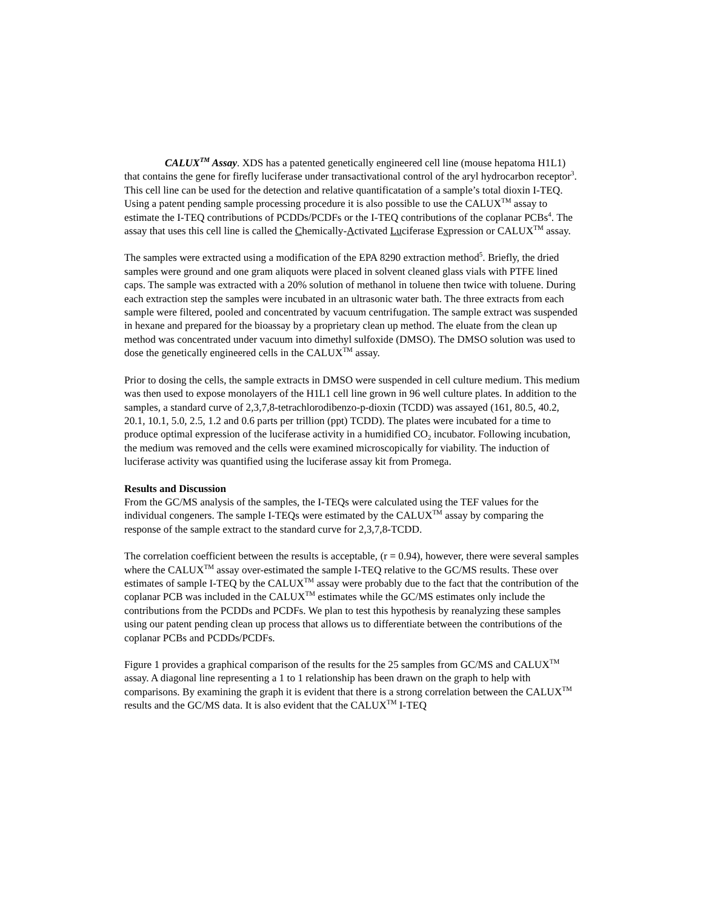CALUX<sup>TM</sup> Assay. XDS has a patented genetically engineered cell line (mouse hepatoma H1L1) that contains the gene for firefly luciferase under transactivational control of the aryl hydrocarbon receptor<sup>3</sup>. This cell line can be used for the detection and relative quantificatation of a sample’s total dioxin I-TEQ. Using a patent pending sample processing procedure it is also possible to use the CALUX<sup>TM</sup> assay to estimate the I-TEQ contributions of PCDDs/PCDFs or the I-TEQ contributions of the coplanar PCBs<sup>4</sup>. The assay that uses this cell line is called the Chemically-Activated Luciferase Expression or CALUX<sup>TM</sup> assay.
The samples were extracted using a modification of the EPA 8290 extraction method<sup>5</sup>. Briefly, the dried samples were ground and one gram aliquots were placed in solvent cleaned glass vials with PTFE lined caps. The sample was extracted with a 20% solution of methanol in toluene then twice with toluene. During each extraction step the samples were incubated in an ultrasonic water bath. The three extracts from each sample were filtered, pooled and concentrated by vacuum centrifugation. The sample extract was suspended in hexane and prepared for the bioassay by a proprietary clean up method. The eluate from the clean up method was concentrated under vacuum into dimethyl sulfoxide (DMSO). The DMSO solution was used to dose the genetically engineered cells in the CALUX<sup>TM</sup> assay.
Prior to dosing the cells, the sample extracts in DMSO were suspended in cell culture medium. This medium was then used to expose monolayers of the H1L1 cell line grown in 96 well culture plates. In addition to the samples, a standard curve of 2,3,7,8-tetrachlorodibenzo-p-dioxin (TCDD) was assayed (161, 80.5, 40.2, 20.1, 10.1, 5.0, 2.5, 1.2 and 0.6 parts per trillion (ppt) TCDD). The plates were incubated for a time to produce optimal expression of the luciferase activity in a humidified CO<sub>2</sub> incubator. Following incubation, the medium was removed and the cells were examined microscopically for viability. The induction of luciferase activity was quantified using the luciferase assay kit from Promega.
Results and Discussion
From the GC/MS analysis of the samples, the I-TEQs were calculated using the TEF values for the individual congeners. The sample I-TEQs were estimated by the CALUX<sup>TM</sup> assay by comparing the response of the sample extract to the standard curve for 2,3,7,8-TCDD.
The correlation coefficient between the results is acceptable, (r = 0.94), however, there were several samples where the CALUX<sup>TM</sup> assay over-estimated the sample I-TEQ relative to the GC/MS results. These over estimates of sample I-TEQ by the CALUX<sup>TM</sup> assay were probably due to the fact that the contribution of the coplanar PCB was included in the CALUX<sup>TM</sup> estimates while the GC/MS estimates only include the contributions from the PCDDs and PCDFs. We plan to test this hypothesis by reanalyzing these samples using our patent pending clean up process that allows us to differentiate between the contributions of the coplanar PCBs and PCDDs/PCDFs.
Figure 1 provides a graphical comparison of the results for the 25 samples from GC/MS and CALUX<sup>TM</sup> assay. A diagonal line representing a 1 to 1 relationship has been drawn on the graph to help with comparisons. By examining the graph it is evident that there is a strong correlation between the CALUX<sup>TM</sup> results and the GC/MS data. It is also evident that the CALUX<sup>TM</sup> I-TEQ